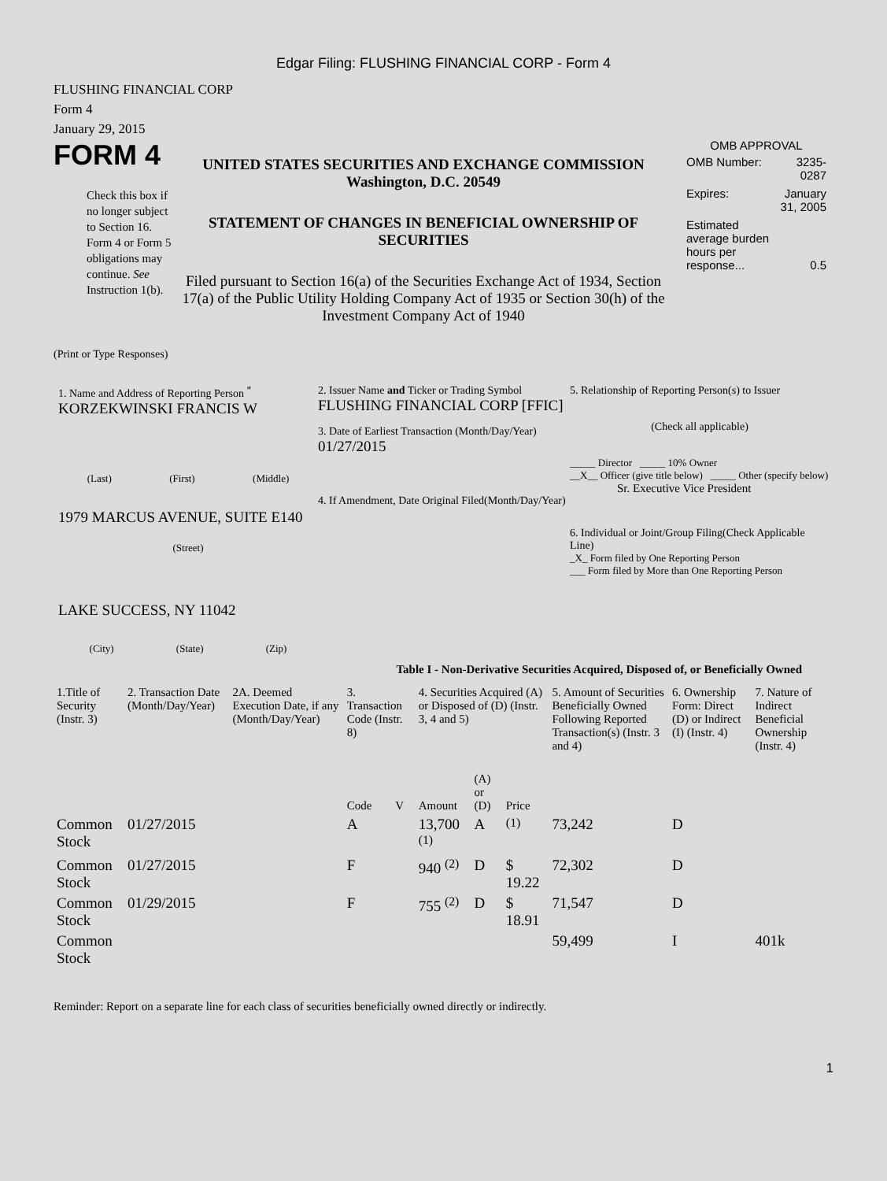Edgar Filing: FLUSHING FINANCIAL CORP - Form 4
FLUSHING FINANCIAL CORP
Form 4
January 29, 2015
FORM 4
Check this box if no longer subject to Section 16. Form 4 or Form 5 obligations may continue. See Instruction 1(b).
UNITED STATES SECURITIES AND EXCHANGE COMMISSION
Washington, D.C. 20549
STATEMENT OF CHANGES IN BENEFICIAL OWNERSHIP OF SECURITIES
Filed pursuant to Section 16(a) of the Securities Exchange Act of 1934, Section 17(a) of the Public Utility Holding Company Act of 1935 or Section 30(h) of the Investment Company Act of 1940
OMB APPROVAL
| OMB Number: | 3235-0287 |
| Expires: | January 31, 2005 |
| Estimated average burden hours per response... | 0.5 |
(Print or Type Responses)
1. Name and Address of Reporting Person <sup>*</sup>
KORZEKWINSKI FRANCIS W
(Last) (First) (Middle)
1979 MARCUS AVENUE, SUITE E140
(Street)
LAKE SUCCESS, NY 11042
(City) (State) (Zip)
2. Issuer Name and Ticker or Trading Symbol
FLUSHING FINANCIAL CORP [FFIC]
3. Date of Earliest Transaction (Month/Day/Year)
01/27/2015
4. If Amendment, Date Original Filed(Month/Day/Year)
5. Relationship of Reporting Person(s) to Issuer
(Check all applicable)
_____ Director _____ 10% Owner
__X__ Officer (give title below) _____ Other (specify below)
Sr. Executive Vice President
6. Individual or Joint/Group Filing(Check Applicable Line)
_X_ Form filed by One Reporting Person
___ Form filed by More than One Reporting Person
Table I - Non-Derivative Securities Acquired, Disposed of, or Beneficially Owned
| 1.Title of Security (Instr. 3) | 2. Transaction Date (Month/Day/Year) | 2A. Deemed Execution Date, if any (Month/Day/Year) | 3. Transaction Code (Instr. 8) | | 4. Securities Acquired (A) or Disposed of (D) (Instr. 3, 4 and 5) | | | 5. Amount of Securities Beneficially Owned Following Reported Transaction(s) (Instr. 3 and 4) | 6. Ownership Form: Direct (D) or Indirect (I) (Instr. 4) | 7. Nature of Indirect Beneficial Ownership (Instr. 4) |
| --- | --- | --- | --- | --- | --- | --- | --- | --- | --- | --- |
| | | | Code | V | Amount | (A) or (D) | Price | | | |
| Common Stock | 01/27/2015 | | A | | 13,700 <sup>(1)</sup> | A | <sup>(1)</sup> | 73,242 | D | |
| Common Stock | 01/27/2015 | | F | | 940 <sup>(2)</sup> | D | $ 19.22 | 72,302 | D | |
| Common Stock | 01/29/2015 | | F | | 755 <sup>(2)</sup> | D | $ 18.91 | 71,547 | D | |
| Common Stock | | | | | | | | 59,499 | I | 401k |
Reminder: Report on a separate line for each class of securities beneficially owned directly or indirectly.
1